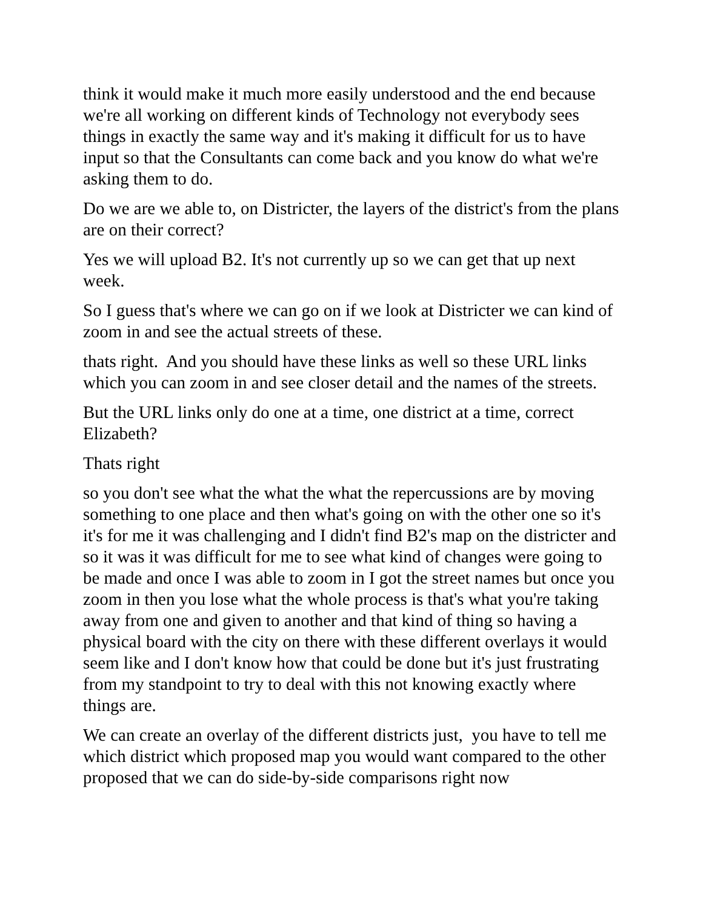think it would make it much more easily understood and the end because we're all working on different kinds of Technology not everybody sees things in exactly the same way and it's making it difficult for us to have input so that the Consultants can come back and you know do what we're asking them to do.
Do we are we able to, on Districter, the layers of the district's from the plans are on their correct?
Yes we will upload B2. It's not currently up so we can get that up next week.
So I guess that's where we can go on if we look at Districter we can kind of zoom in and see the actual streets of these.
thats right. And you should have these links as well so these URL links which you can zoom in and see closer detail and the names of the streets.
But the URL links only do one at a time, one district at a time, correct Elizabeth?
Thats right
so you don't see what the what the what the repercussions are by moving something to one place and then what's going on with the other one so it's it's for me it was challenging and I didn't find B2's map on the districter and so it was it was difficult for me to see what kind of changes were going to be made and once I was able to zoom in I got the street names but once you zoom in then you lose what the whole process is that's what you're taking away from one and given to another and that kind of thing so having a physical board with the city on there with these different overlays it would seem like and I don't know how that could be done but it's just frustrating from my standpoint to try to deal with this not knowing exactly where things are.
We can create an overlay of the different districts just, you have to tell me which district which proposed map you would want compared to the other proposed that we can do side-by-side comparisons right now